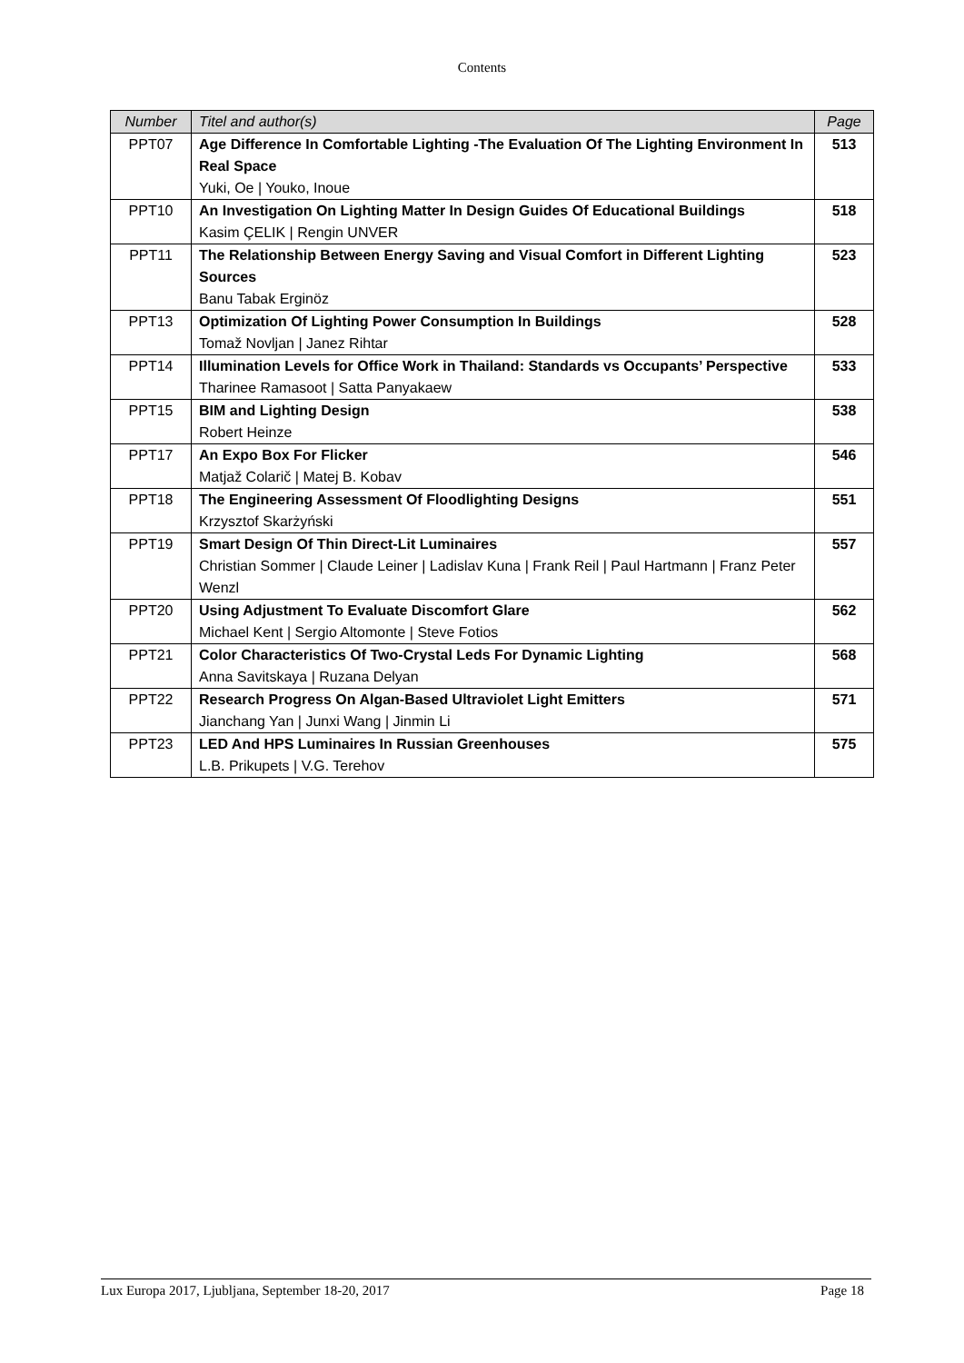Contents
| Number | Titel and author(s) | Page |
| --- | --- | --- |
| PPT07 | Age Difference In Comfortable Lighting -The Evaluation Of The Lighting Environment In Real Space Yuki, Oe / Youko, Inoue | 513 |
| PPT10 | An Investigation On Lighting Matter In Design Guides Of Educational Buildings Kasim ÇELIK / Rengin UNVER | 518 |
| PPT11 | The Relationship Between Energy Saving and Visual Comfort in Different Lighting Sources Banu Tabak Erginöz | 523 |
| PPT13 | Optimization Of Lighting Power Consumption In Buildings Tomaž Novljan / Janez Rihtar | 528 |
| PPT14 | Illumination Levels for Office Work in Thailand: Standards vs Occupants’ Perspective Tharinee Ramasoot / Satta Panyakaew | 533 |
| PPT15 | BIM and Lighting Design Robert Heinze | 538 |
| PPT17 | An Expo Box For Flicker Matjaž Colarič / Matej B. Kobav | 546 |
| PPT18 | The Engineering Assessment Of Floodlighting Designs Krzysztof Skarżyński | 551 |
| PPT19 | Smart Design Of Thin Direct-Lit Luminaires Christian Sommer / Claude Leiner / Ladislav Kuna / Frank Reil / Paul Hartmann / Franz Peter Wenzl | 557 |
| PPT20 | Using Adjustment To Evaluate Discomfort Glare Michael Kent / Sergio Altomonte / Steve Fotios | 562 |
| PPT21 | Color Characteristics Of Two-Crystal Leds For Dynamic Lighting Anna Savitskaya / Ruzana Delyan | 568 |
| PPT22 | Research Progress On Algan-Based Ultraviolet Light Emitters Jianchang Yan / Junxi Wang / Jinmin Li | 571 |
| PPT23 | LED And HPS Luminaires In Russian Greenhouses L.B. Prikupets / V.G. Terehov | 575 |
Lux Europa 2017, Ljubljana, September 18-20, 2017 Page 18